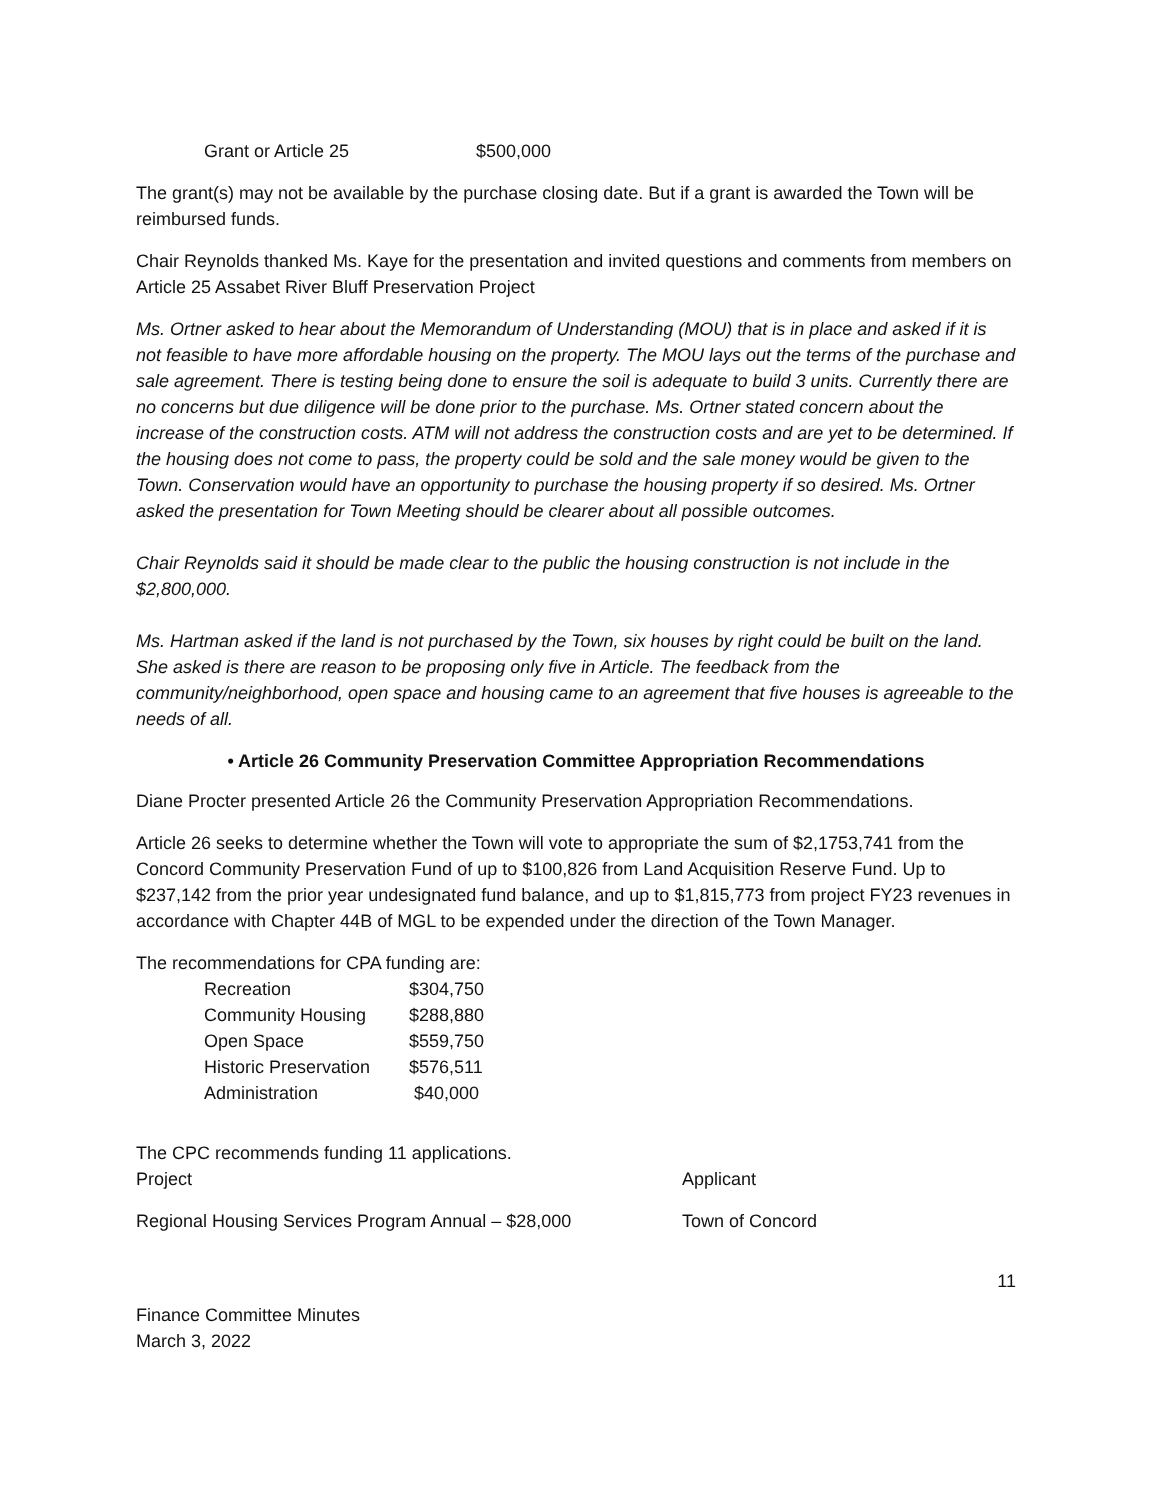Grant or Article 25 $500,000
The grant(s) may not be available by the purchase closing date. But if a grant is awarded the Town will be reimbursed funds.
Chair Reynolds thanked Ms. Kaye for the presentation and invited questions and comments from members on Article 25 Assabet River Bluff Preservation Project
Ms. Ortner asked to hear about the Memorandum of Understanding (MOU) that is in place and asked if it is not feasible to have more affordable housing on the property. The MOU lays out the terms of the purchase and sale agreement. There is testing being done to ensure the soil is adequate to build 3 units. Currently there are no concerns but due diligence will be done prior to the purchase. Ms. Ortner stated concern about the increase of the construction costs. ATM will not address the construction costs and are yet to be determined. If the housing does not come to pass, the property could be sold and the sale money would be given to the Town. Conservation would have an opportunity to purchase the housing property if so desired. Ms. Ortner asked the presentation for Town Meeting should be clearer about all possible outcomes.
Chair Reynolds said it should be made clear to the public the housing construction is not include in the $2,800,000.
Ms. Hartman asked if the land is not purchased by the Town, six houses by right could be built on the land. She asked is there are reason to be proposing only five in Article. The feedback from the community/neighborhood, open space and housing came to an agreement that five houses is agreeable to the needs of all.
• Article 26 Community Preservation Committee Appropriation Recommendations
Diane Procter presented Article 26 the Community Preservation Appropriation Recommendations.
Article 26 seeks to determine whether the Town will vote to appropriate the sum of $2,1753,741 from the Concord Community Preservation Fund of up to $100,826 from Land Acquisition Reserve Fund. Up to $237,142 from the prior year undesignated fund balance, and up to $1,815,773 from project FY23 revenues in accordance with Chapter 44B of MGL to be expended under the direction of the Town Manager.
The recommendations for CPA funding are:
Recreation $304,750
Community Housing $288,880
Open Space $559,750
Historic Preservation $576,511
Administration $40,000
The CPC recommends funding 11 applications.
Project Applicant
Regional Housing Services Program Annual – $28,000 Town of Concord
11
Finance Committee Minutes
March 3, 2022